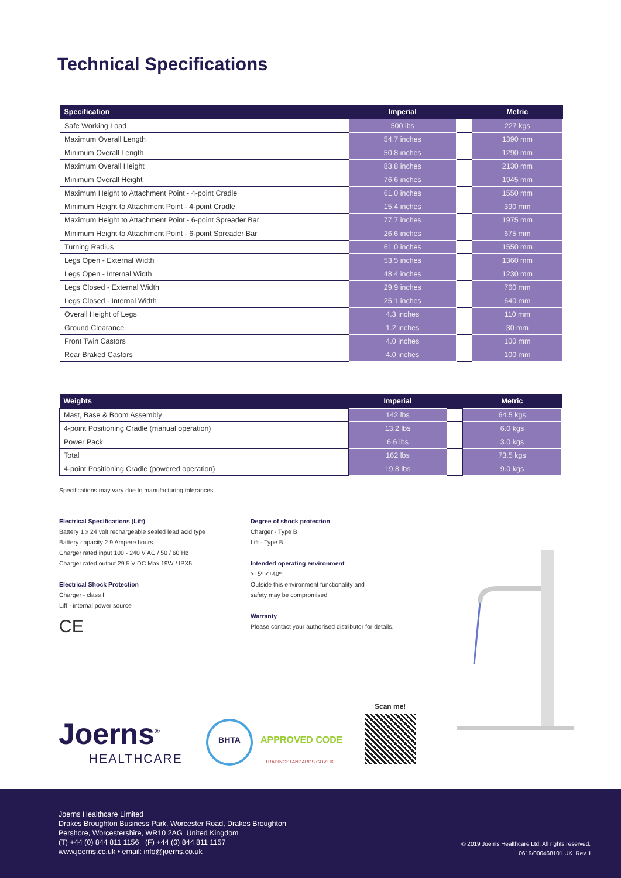Technical Specifications
| Specification | Imperial | | Metric |
| --- | --- | --- | --- |
| Safe Working Load | 500 lbs | | 227 kgs |
| Maximum Overall Length | 54.7 inches | | 1390 mm |
| Minimum Overall Length | 50.8 inches | | 1290 mm |
| Maximum Overall Height | 83.8 inches | | 2130 mm |
| Minimum Overall Height | 76.6 inches | | 1945 mm |
| Maximum Height to Attachment Point - 4-point Cradle | 61.0 inches | | 1550 mm |
| Minimum Height to Attachment Point - 4-point Cradle | 15.4 inches | | 390 mm |
| Maximum Height to Attachment Point - 6-point Spreader Bar | 77.7 inches | | 1975 mm |
| Minimum Height to Attachment Point - 6-point Spreader Bar | 26.6 inches | | 675 mm |
| Turning Radius | 61.0 inches | | 1550 mm |
| Legs Open - External Width | 53.5 inches | | 1360 mm |
| Legs Open - Internal Width | 48.4 inches | | 1230 mm |
| Legs Closed - External Width | 29.9 inches | | 760 mm |
| Legs Closed - Internal Width | 25.1 inches | | 640 mm |
| Overall Height of Legs | 4.3 inches | | 110 mm |
| Ground Clearance | 1.2 inches | | 30 mm |
| Front Twin Castors | 4.0 inches | | 100 mm |
| Rear Braked Castors | 4.0 inches | | 100 mm |
| Weights | Imperial | | Metric |
| --- | --- | --- | --- |
| Mast, Base & Boom Assembly | 142 lbs | | 64.5 kgs |
| 4-point Positioning Cradle (manual operation) | 13.2 lbs | | 6.0 kgs |
| Power Pack | 6.6 lbs | | 3.0 kgs |
| Total | 162 lbs | | 73.5 kgs |
| 4-point Positioning Cradle (powered operation) | 19.8 lbs | | 9.0 kgs |
Specifications may vary due to manufacturing tolerances
Electrical Specifications (Lift)
Battery 1 x 24 volt rechargeable sealed lead acid type
Battery capacity 2.9 Ampere hours
Charger rated input 100 - 240 V AC / 50 / 60 Hz
Charger rated output 29.5 V DC Max 19W / IPX5
Electrical Shock Protection
Charger - class II
Lift - internal power source
CE
Degree of shock protection
Charger - Type B
Lift - Type B
Intended operating environment
>+5º <+40º
Outside this environment functionality and
safety may be compromised
Warranty
Please contact your authorised distributor for details.
Joerns<sup>®</sup>
HEALTHCARE
BHTA
APPROVED CODE
TRADINGSTANDARDS.GOV.UK
Scan me!
Joerns Healthcare Limited
Drakes Broughton Business Park, Worcester Road, Drakes Broughton
Pershore, Worcestershire, WR10 2AG United Kingdom
(T) +44 (0) 844 811 1156 (F) +44 (0) 844 811 1157
www.joerns.co.uk • email: info@joerns.co.uk
© 2019 Joerns Healthcare Ltd. All rights reserved.
0619/000468101.UK Rev. I